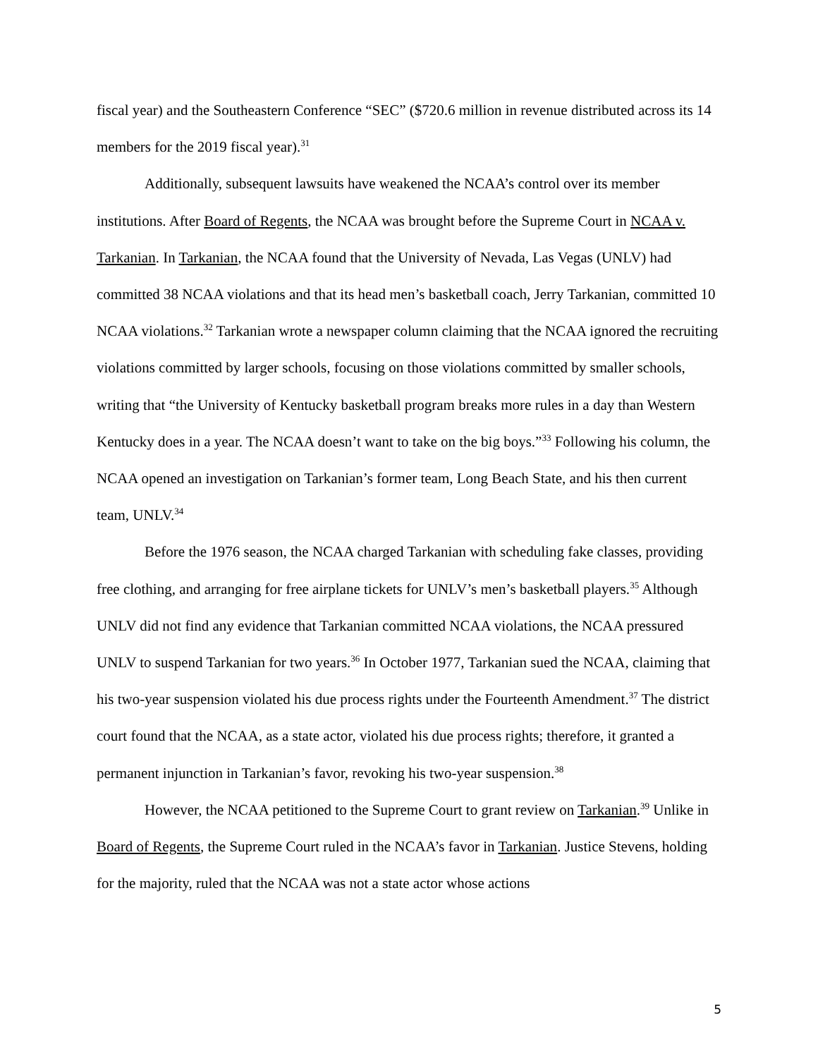fiscal year) and the Southeastern Conference “SEC” ($720.6 million in revenue distributed across its 14 members for the 2019 fiscal year).<sup>31</sup>
Additionally, subsequent lawsuits have weakened the NCAA’s control over its member institutions. After Board of Regents, the NCAA was brought before the Supreme Court in NCAA v. Tarkanian. In Tarkanian, the NCAA found that the University of Nevada, Las Vegas (UNLV) had committed 38 NCAA violations and that its head men’s basketball coach, Jerry Tarkanian, committed 10 NCAA violations.<sup>32</sup> Tarkanian wrote a newspaper column claiming that the NCAA ignored the recruiting violations committed by larger schools, focusing on those violations committed by smaller schools, writing that “the University of Kentucky basketball program breaks more rules in a day than Western Kentucky does in a year. The NCAA doesn’t want to take on the big boys.”<sup>33</sup> Following his column, the NCAA opened an investigation on Tarkanian’s former team, Long Beach State, and his then current team, UNLV.<sup>34</sup>
Before the 1976 season, the NCAA charged Tarkanian with scheduling fake classes, providing free clothing, and arranging for free airplane tickets for UNLV’s men’s basketball players.<sup>35</sup> Although UNLV did not find any evidence that Tarkanian committed NCAA violations, the NCAA pressured UNLV to suspend Tarkanian for two years.<sup>36</sup> In October 1977, Tarkanian sued the NCAA, claiming that his two-year suspension violated his due process rights under the Fourteenth Amendment.<sup>37</sup> The district court found that the NCAA, as a state actor, violated his due process rights; therefore, it granted a permanent injunction in Tarkanian’s favor, revoking his two-year suspension.<sup>38</sup>
However, the NCAA petitioned to the Supreme Court to grant review on Tarkanian.<sup>39</sup> Unlike in Board of Regents, the Supreme Court ruled in the NCAA’s favor in Tarkanian. Justice Stevens, holding for the majority, ruled that the NCAA was not a state actor whose actions
5